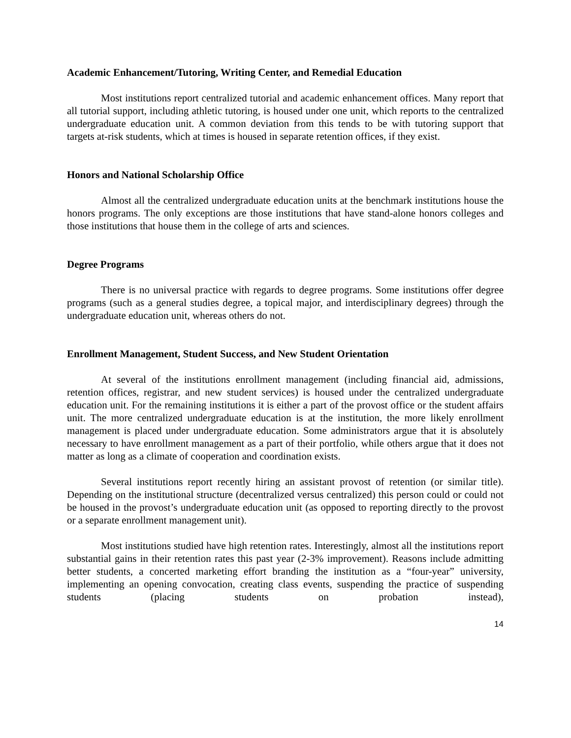Academic Enhancement/Tutoring, Writing Center, and Remedial Education
Most institutions report centralized tutorial and academic enhancement offices. Many report that all tutorial support, including athletic tutoring, is housed under one unit, which reports to the centralized undergraduate education unit. A common deviation from this tends to be with tutoring support that targets at-risk students, which at times is housed in separate retention offices, if they exist.
Honors and National Scholarship Office
Almost all the centralized undergraduate education units at the benchmark institutions house the honors programs. The only exceptions are those institutions that have stand-alone honors colleges and those institutions that house them in the college of arts and sciences.
Degree Programs
There is no universal practice with regards to degree programs. Some institutions offer degree programs (such as a general studies degree, a topical major, and interdisciplinary degrees) through the undergraduate education unit, whereas others do not.
Enrollment Management, Student Success, and New Student Orientation
At several of the institutions enrollment management (including financial aid, admissions, retention offices, registrar, and new student services) is housed under the centralized undergraduate education unit. For the remaining institutions it is either a part of the provost office or the student affairs unit. The more centralized undergraduate education is at the institution, the more likely enrollment management is placed under undergraduate education. Some administrators argue that it is absolutely necessary to have enrollment management as a part of their portfolio, while others argue that it does not matter as long as a climate of cooperation and coordination exists.
Several institutions report recently hiring an assistant provost of retention (or similar title). Depending on the institutional structure (decentralized versus centralized) this person could or could not be housed in the provost’s undergraduate education unit (as opposed to reporting directly to the provost or a separate enrollment management unit).
Most institutions studied have high retention rates. Interestingly, almost all the institutions report substantial gains in their retention rates this past year (2-3% improvement). Reasons include admitting better students, a concerted marketing effort branding the institution as a “four-year” university, implementing an opening convocation, creating class events, suspending the practice of suspending students (placing students on probation instead),
14